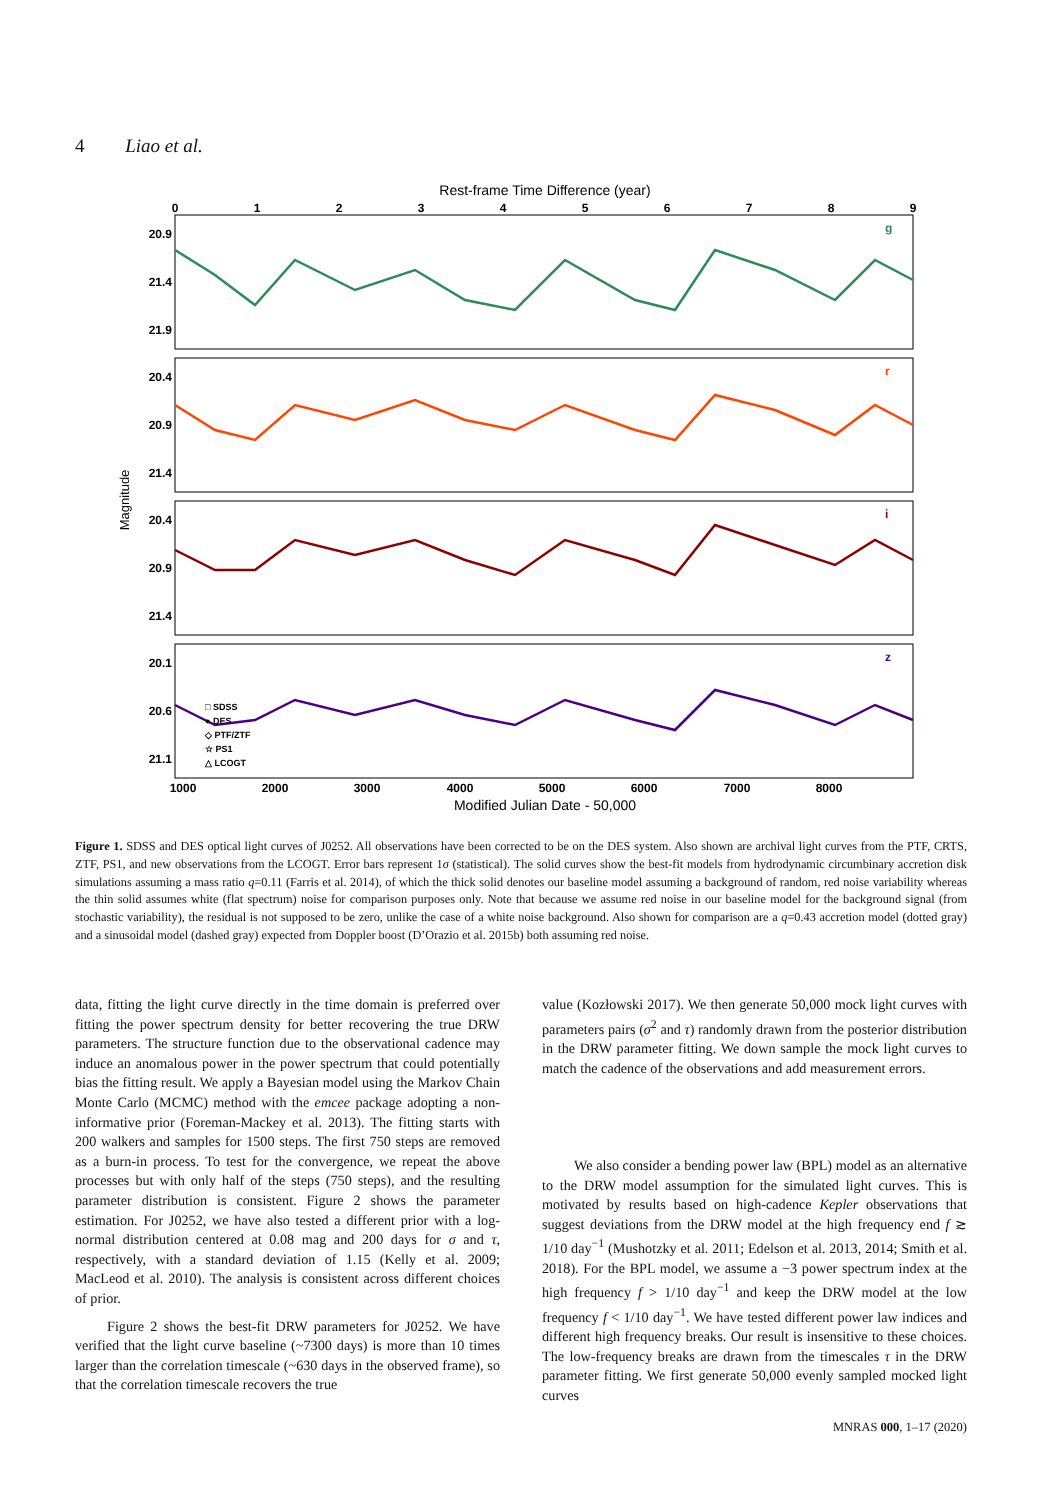4 Liao et al.
Rest-frame Time Difference (year)
0
1
2
3
4
5
6
7
8
9
20.9
21.4
21.9
20.4
20.9
21.4
20.4
20.9
21.4
20.1
20.6
21.1
g
r
i
z
□ SDSS
● DES
◇ PTF/ZTF
☆ PS1
△ LCOGT
Magnitude
1000
2000
3000
4000
5000
6000
7000
8000
Modified Julian Date - 50,000
Figure 1. SDSS and DES optical light curves of J0252. All observations have been corrected to be on the DES system. Also shown are archival light curves from the PTF, CRTS, ZTF, PS1, and new observations from the LCOGT. Error bars represent 1σ (statistical). The solid curves show the best-fit models from hydrodynamic circumbinary accretion disk simulations assuming a mass ratio q=0.11 (Farris et al. 2014), of which the thick solid denotes our baseline model assuming a background of random, red noise variability whereas the thin solid assumes white (flat spectrum) noise for comparison purposes only. Note that because we assume red noise in our baseline model for the background signal (from stochastic variability), the residual is not supposed to be zero, unlike the case of a white noise background. Also shown for comparison are a q=0.43 accretion model (dotted gray) and a sinusoidal model (dashed gray) expected from Doppler boost (D’Orazio et al. 2015b) both assuming red noise.
data, fitting the light curve directly in the time domain is preferred over fitting the power spectrum density for better recovering the true DRW parameters. The structure function due to the observational cadence may induce an anomalous power in the power spectrum that could potentially bias the fitting result. We apply a Bayesian model using the Markov Chain Monte Carlo (MCMC) method with the emcee package adopting a non-informative prior (Foreman-Mackey et al. 2013). The fitting starts with 200 walkers and samples for 1500 steps. The first 750 steps are removed as a burn-in process. To test for the convergence, we repeat the above processes but with only half of the steps (750 steps), and the resulting parameter distribution is consistent. Figure 2 shows the parameter estimation. For J0252, we have also tested a different prior with a log-normal distribution centered at 0.08 mag and 200 days for σ and τ, respectively, with a standard deviation of 1.15 (Kelly et al. 2009; MacLeod et al. 2010). The analysis is consistent across different choices of prior.
Figure 2 shows the best-fit DRW parameters for J0252. We have verified that the light curve baseline (~7300 days) is more than 10 times larger than the correlation timescale (~630 days in the observed frame), so that the correlation timescale recovers the true
value (Kozłowski 2017). We then generate 50,000 mock light curves with parameters pairs (σ<sup>2</sup> and τ) randomly drawn from the posterior distribution in the DRW parameter fitting. We down sample the mock light curves to match the cadence of the observations and add measurement errors.
We also consider a bending power law (BPL) model as an alternative to the DRW model assumption for the simulated light curves. This is motivated by results based on high-cadence Kepler observations that suggest deviations from the DRW model at the high frequency end f ≳ 1/10 day<sup>−1</sup> (Mushotzky et al. 2011; Edelson et al. 2013, 2014; Smith et al. 2018). For the BPL model, we assume a −3 power spectrum index at the high frequency f > 1/10 day<sup>−1</sup> and keep the DRW model at the low frequency f < 1/10 day<sup>−1</sup>. We have tested different power law indices and different high frequency breaks. Our result is insensitive to these choices. The low-frequency breaks are drawn from the timescales τ in the DRW parameter fitting. We first generate 50,000 evenly sampled mocked light curves
MNRAS 000, 1–17 (2020)